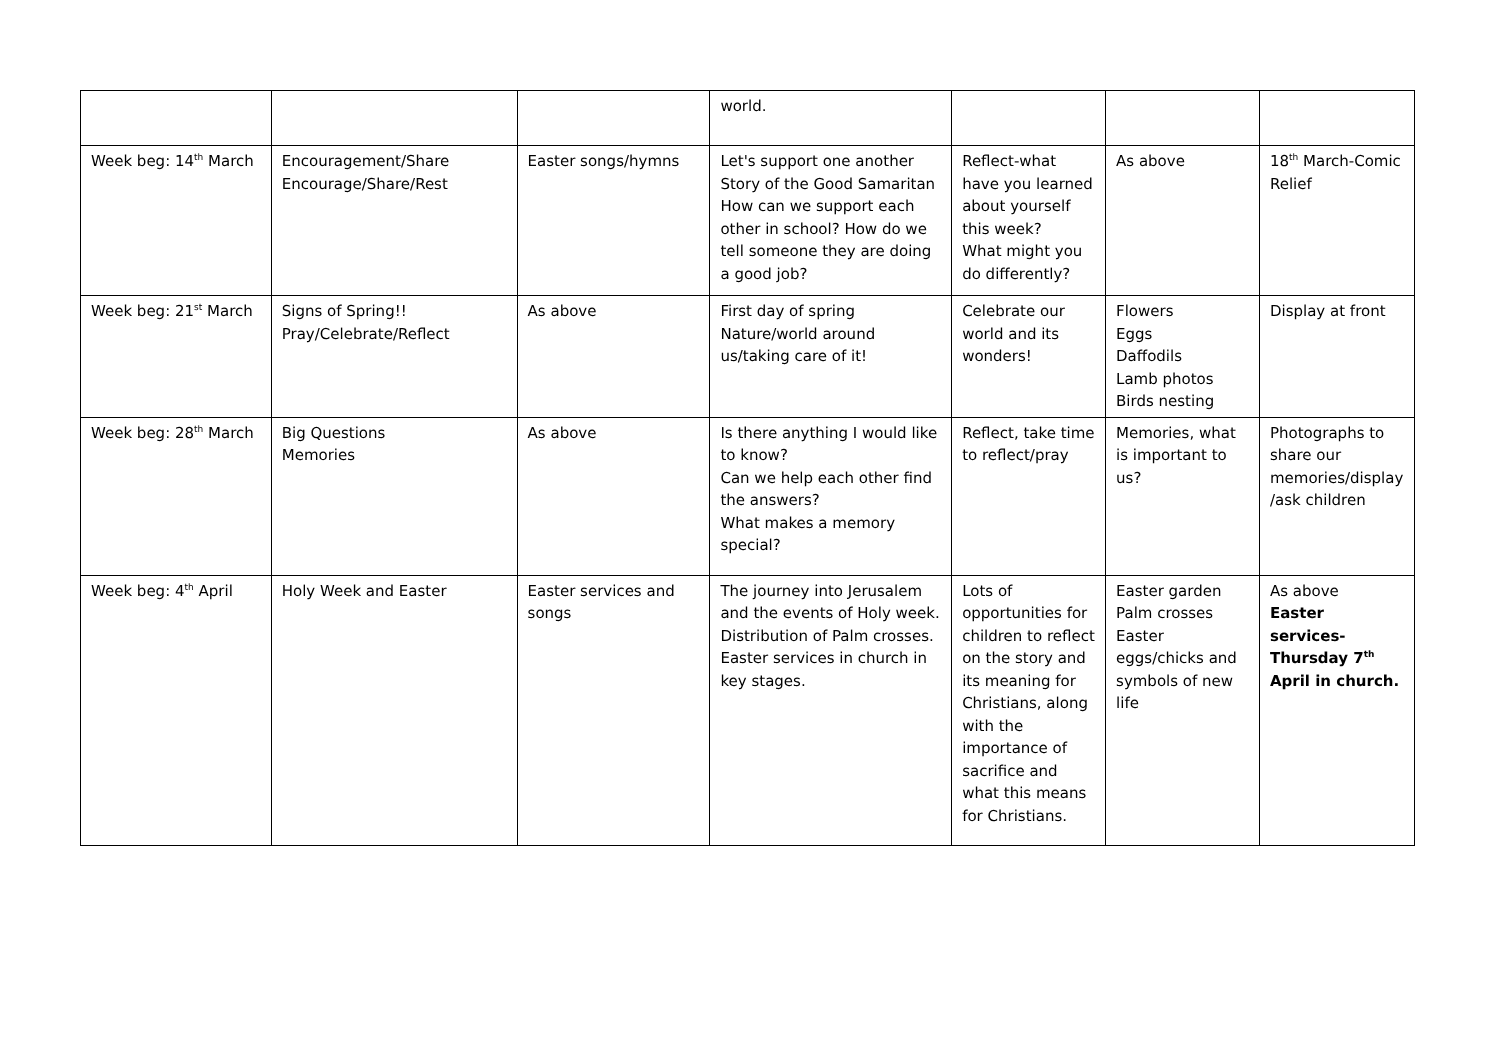| | | | world. | | | |
| Week beg: 14<sup>th</sup> March | Encouragement/Share Encourage/Share/Rest | Easter songs/hymns | Let's support one another Story of the Good Samaritan How can we support each other in school? How do we tell someone they are doing a good job? | Reflect-what have you learned about yourself this week? What might you do differently? | As above | 18<sup>th</sup> March-Comic Relief |
| Week beg: 21<sup>st</sup> March | Signs of Spring!! Pray/Celebrate/Reflect | As above | First day of spring Nature/world around us/taking care of it! | Celebrate our world and its wonders! | Flowers Eggs Daffodils Lamb photos Birds nesting | Display at front |
| Week beg: 28<sup>th</sup> March | Big Questions Memories | As above | Is there anything I would like to know? Can we help each other find the answers? What makes a memory special? | Reflect, take time to reflect/pray | Memories, what is important to us? | Photographs to share our memories/display /ask children |
| Week beg: 4<sup>th</sup> April | Holy Week and Easter | Easter services and songs | The journey into Jerusalem and the events of Holy week. Distribution of Palm crosses. Easter services in church in key stages. | Lots of opportunities for children to reflect on the story and its meaning for Christians, along with the importance of sacrifice and what this means for Christians. | Easter garden Palm crosses Easter eggs/chicks and symbols of new life | As above Easter services-Thursday 7<sup>th</sup> April in church. |